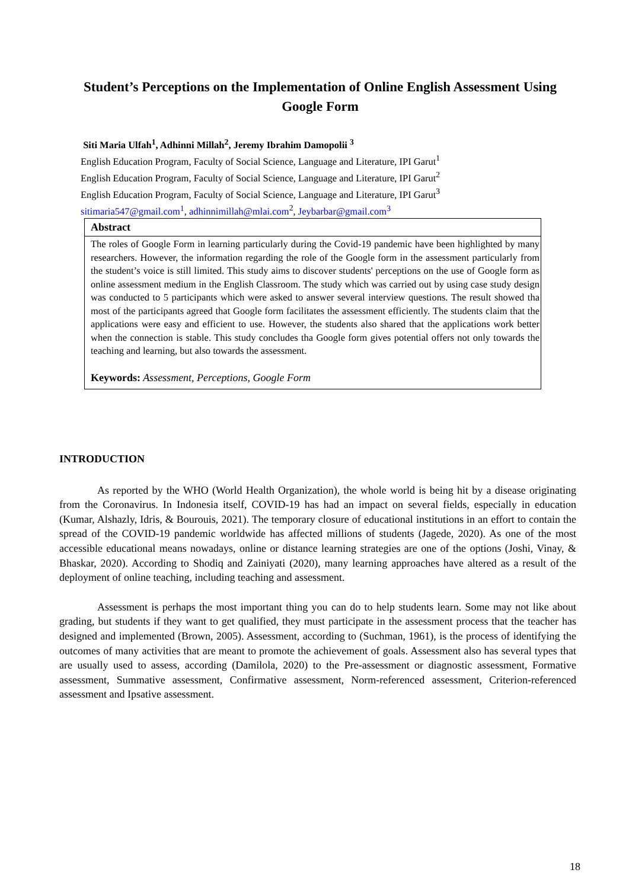Student’s Perceptions on the Implementation of Online English Assessment Using Google Form
Siti Maria Ulfah<sup>1</sup>, Adhinni Millah<sup>2</sup>, Jeremy Ibrahim Damopolii <sup>3</sup>
English Education Program, Faculty of Social Science, Language and Literature, IPI Garut<sup>1</sup>
English Education Program, Faculty of Social Science, Language and Literature, IPI Garut<sup>2</sup>
English Education Program, Faculty of Social Science, Language and Literature, IPI Garut<sup>3</sup>
sitimaria547@gmail.com<sup>1</sup>, adhinnimillah@mlai.com<sup>2</sup>, Jeybarbar@gmail.com<sup>3</sup>
Abstract
The roles of Google Form in learning particularly during the Covid-19 pandemic have been highlighted by many researchers. However, the information regarding the role of the Google form in the assessment particularly from the student’s voice is still limited. This study aims to discover students' perceptions on the use of Google form as online assessment medium in the English Classroom. The study which was carried out by using case study design was conducted to 5 participants which were asked to answer several interview questions. The result showed tha most of the participants agreed that Google form facilitates the assessment efficiently. The students claim that the applications were easy and efficient to use. However, the students also shared that the applications work better when the connection is stable. This study concludes tha Google form gives potential offers not only towards the teaching and learning, but also towards the assessment.
Keywords: Assessment, Perceptions, Google Form
INTRODUCTION
As reported by the WHO (World Health Organization), the whole world is being hit by a disease originating from the Coronavirus. In Indonesia itself, COVID-19 has had an impact on several fields, especially in education (Kumar, Alshazly, Idris, & Bourouis, 2021). The temporary closure of educational institutions in an effort to contain the spread of the COVID-19 pandemic worldwide has affected millions of students (Jagede, 2020). As one of the most accessible educational means nowadays, online or distance learning strategies are one of the options (Joshi, Vinay, & Bhaskar, 2020). According to Shodiq and Zainiyati (2020), many learning approaches have altered as a result of the deployment of online teaching, including teaching and assessment.
Assessment is perhaps the most important thing you can do to help students learn. Some may not like about grading, but students if they want to get qualified, they must participate in the assessment process that the teacher has designed and implemented (Brown, 2005). Assessment, according to (Suchman, 1961), is the process of identifying the outcomes of many activities that are meant to promote the achievement of goals. Assessment also has several types that are usually used to assess, according (Damilola, 2020) to the Pre-assessment or diagnostic assessment, Formative assessment, Summative assessment, Confirmative assessment, Norm-referenced assessment, Criterion-referenced assessment and Ipsative assessment.
18